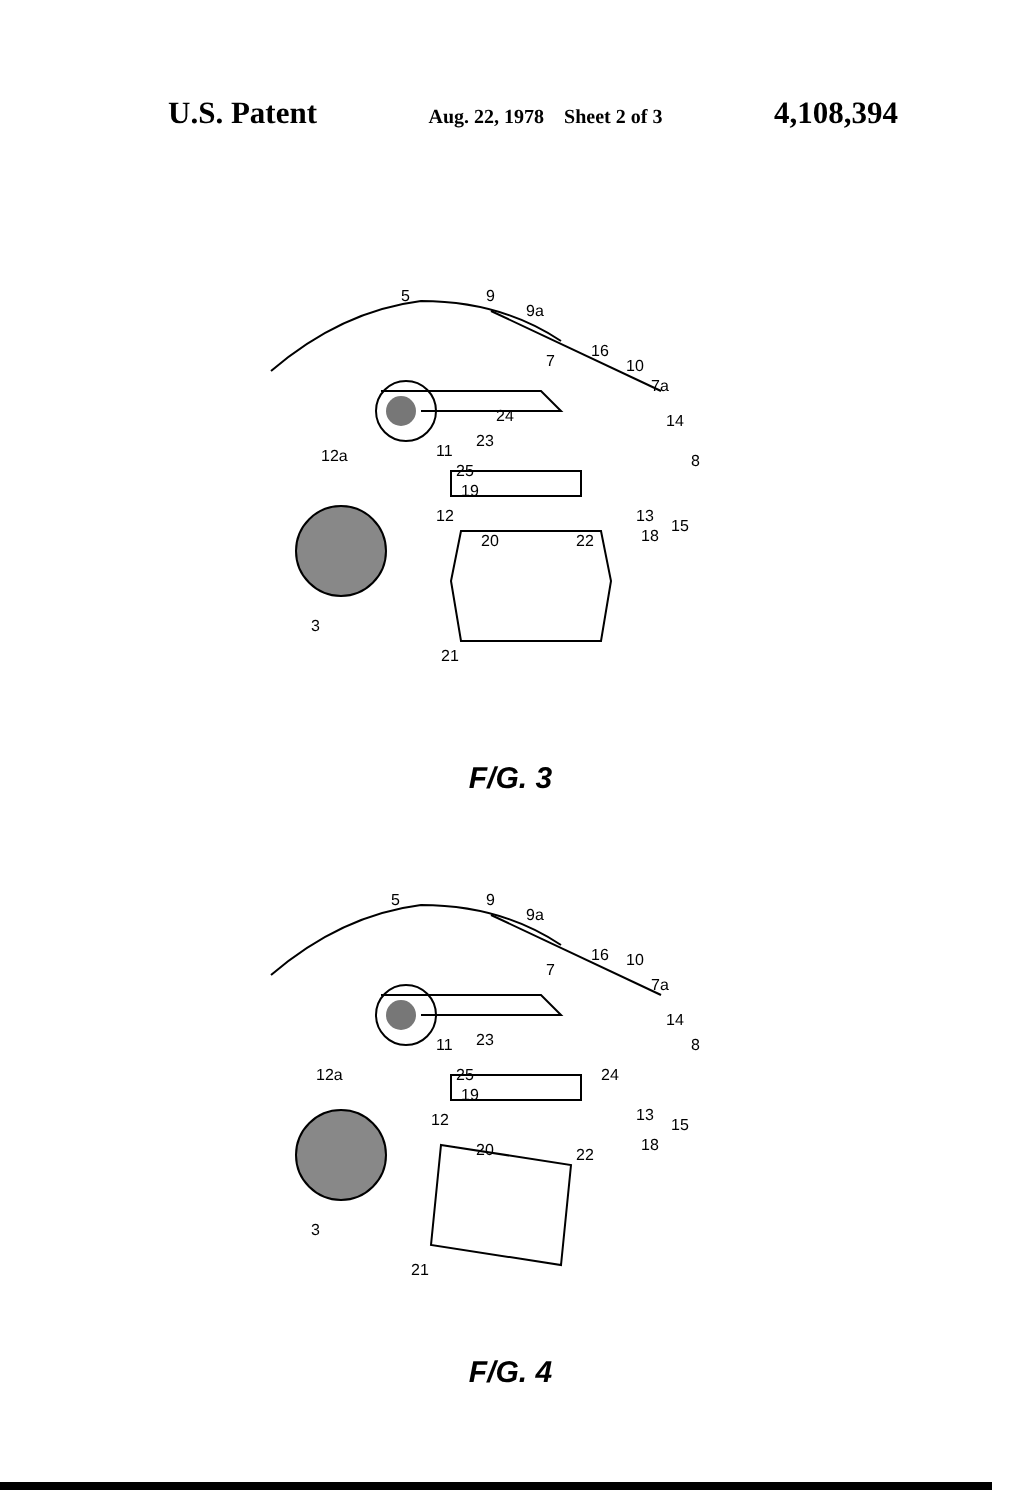U.S. Patent Aug. 22, 1978 Sheet 2 of 3 4,108,394
5
9
9a
16
10
7
7a
24
14
12a
11
23
8
25
19
12
13
15
20
22
18
3
21
F/G. 3
5
9
9a
16
10
7
7a
14
12a
11
23
8
25
24
19
12
13
15
20
22
18
3
21
F/G. 4